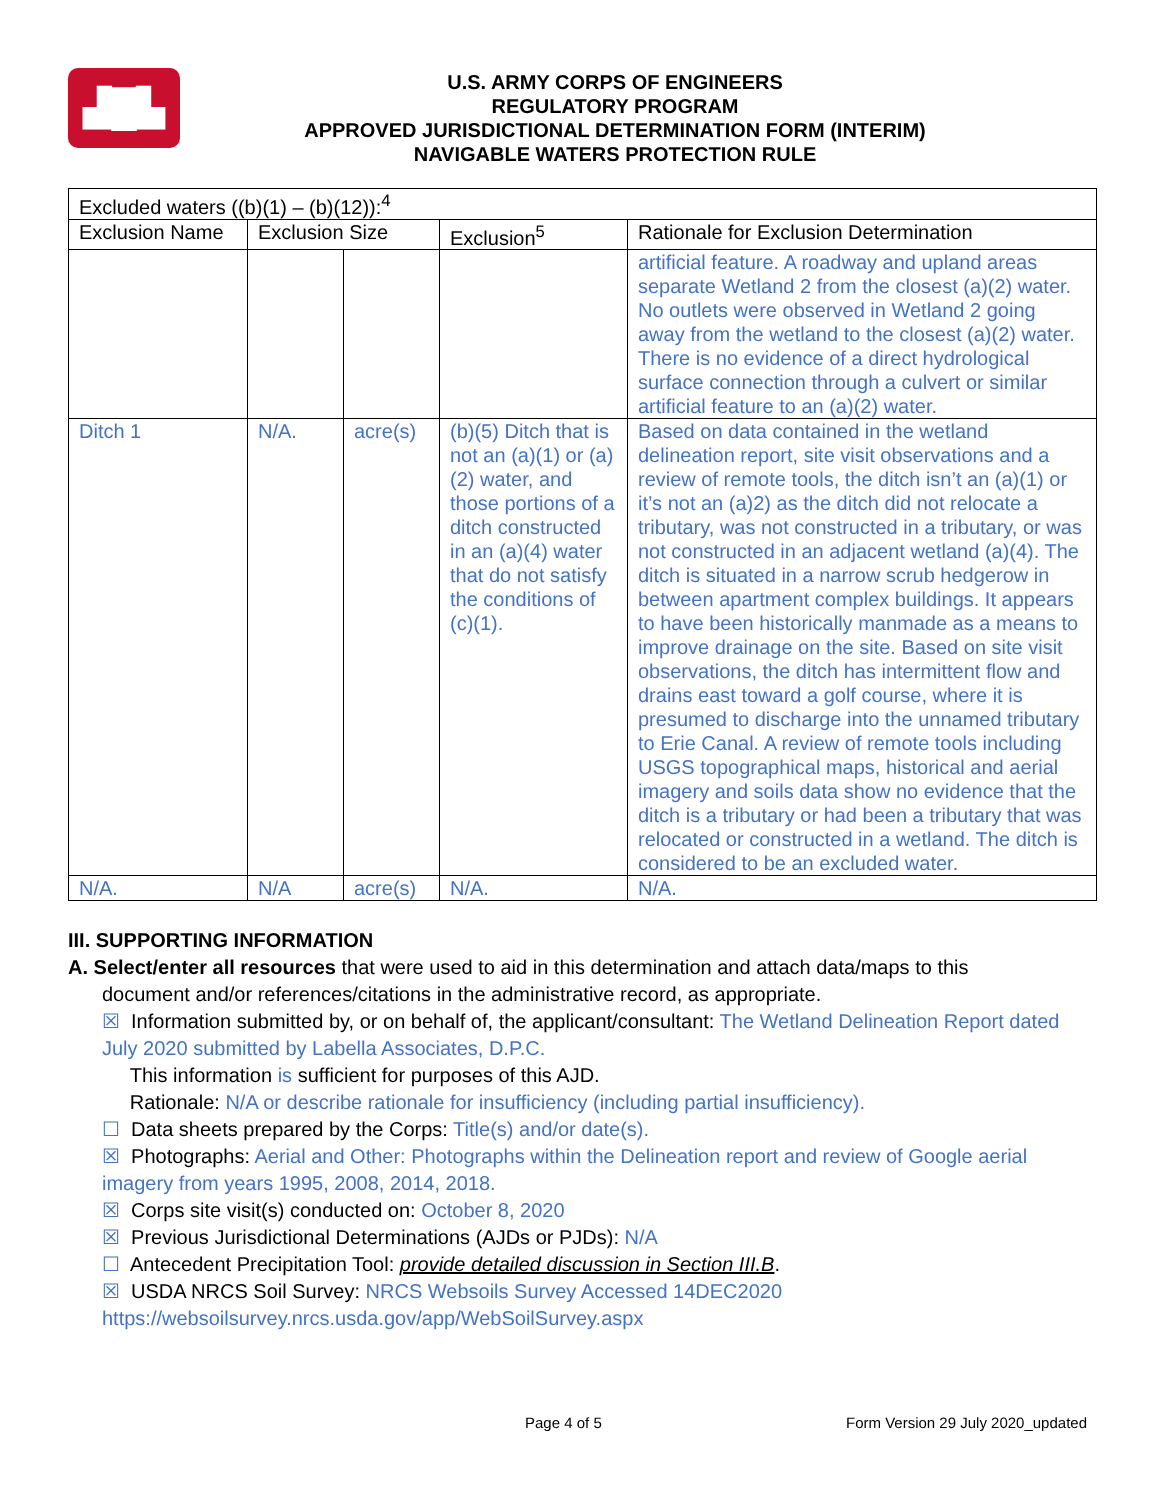▟█▙
U.S. ARMY CORPS OF ENGINEERS
REGULATORY PROGRAM
APPROVED JURISDICTIONAL DETERMINATION FORM (INTERIM)
NAVIGABLE WATERS PROTECTION RULE
| Excluded waters ((b)(1) – (b)(12)):<sup>4</sup> | | | | |
| --- | --- | --- | --- | --- |
| Exclusion Name | Exclusion Size | | Exclusion<sup>5</sup> | Rationale for Exclusion Determination |
| | | | | artificial feature. A roadway and upland areas separate Wetland 2 from the closest (a)(2) water. No outlets were observed in Wetland 2 going away from the wetland to the closest (a)(2) water. There is no evidence of a direct hydrological surface connection through a culvert or similar artificial feature to an (a)(2) water. |
| Ditch 1 | N/A. | acre(s) | (b)(5) Ditch that is not an (a)(1) or (a)(2) water, and those portions of a ditch constructed in an (a)(4) water that do not satisfy the conditions of (c)(1). | Based on data contained in the wetland delineation report, site visit observations and a review of remote tools, the ditch isn’t an (a)(1) or it’s not an (a)2) as the ditch did not relocate a tributary, was not constructed in a tributary, or was not constructed in an adjacent wetland (a)(4). The ditch is situated in a narrow scrub hedgerow in between apartment complex buildings. It appears to have been historically manmade as a means to improve drainage on the site. Based on site visit observations, the ditch has intermittent flow and drains east toward a golf course, where it is presumed to discharge into the unnamed tributary to Erie Canal. A review of remote tools including USGS topographical maps, historical and aerial imagery and soils data show no evidence that the ditch is a tributary or had been a tributary that was relocated or constructed in a wetland. The ditch is considered to be an excluded water. |
| N/A. | N/A | acre(s) | N/A. | N/A. |
III. SUPPORTING INFORMATION
A. Select/enter all resources that were used to aid in this determination and attach data/maps to this
document and/or references/citations in the administrative record, as appropriate.
☒ Information submitted by, or on behalf of, the applicant/consultant: The Wetland Delineation Report dated July 2020 submitted by Labella Associates, D.P.C.
This information is sufficient for purposes of this AJD.
Rationale: N/A or describe rationale for insufficiency (including partial insufficiency).
☐ Data sheets prepared by the Corps: Title(s) and/or date(s).
☒ Photographs: Aerial and Other: Photographs within the Delineation report and review of Google aerial imagery from years 1995, 2008, 2014, 2018.
☒ Corps site visit(s) conducted on: October 8, 2020
☒ Previous Jurisdictional Determinations (AJDs or PJDs): N/A
☐ Antecedent Precipitation Tool: provide detailed discussion in Section III.B.
☒ USDA NRCS Soil Survey: NRCS Websoils Survey Accessed 14DEC2020 https://websoilsurvey.nrcs.usda.gov/app/WebSoilSurvey.aspx
Page 4 of 5
Form Version 29 July 2020_updated